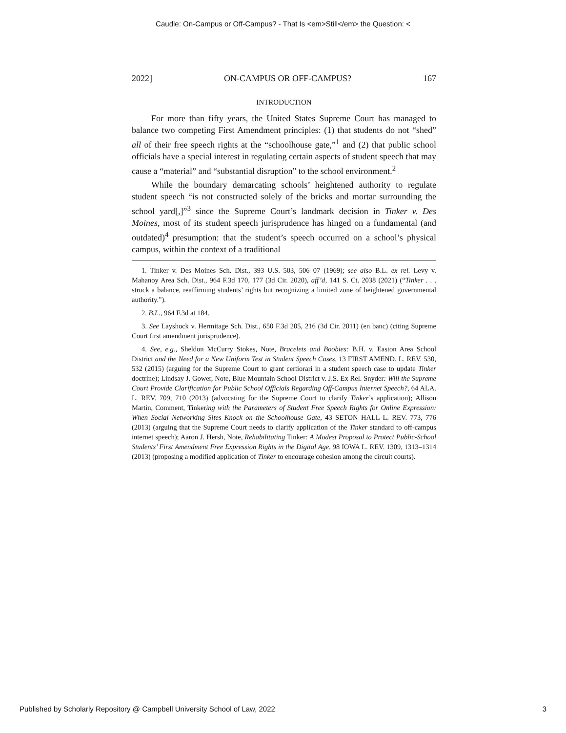Caudle: On-Campus or Off-Campus? - That Is <em>Still</em> the Question: <
2022] ON-CAMPUS OR OFF-CAMPUS? 167
INTRODUCTION
For more than fifty years, the United States Supreme Court has managed to balance two competing First Amendment principles: (1) that students do not “shed” all of their free speech rights at the “schoolhouse gate,”<sup>1</sup> and (2) that public school officials have a special interest in regulating certain aspects of student speech that may cause a “material” and “substantial disruption” to the school environment.<sup>2</sup>
While the boundary demarcating schools’ heightened authority to regulate student speech “is not constructed solely of the bricks and mortar surrounding the school yard[,]”<sup>3</sup> since the Supreme Court’s landmark decision in Tinker v. Des Moines, most of its student speech jurisprudence has hinged on a fundamental (and outdated)<sup>4</sup> presumption: that the student’s speech occurred on a school’s physical campus, within the context of a traditional
1. Tinker v. Des Moines Sch. Dist., 393 U.S. 503, 506–07 (1969); see also B.L. ex rel. Levy v. Mahanoy Area Sch. Dist., 964 F.3d 170, 177 (3d Cir. 2020), aff’d, 141 S. Ct. 2038 (2021) (“Tinker . . . struck a balance, reaffirming students’ rights but recognizing a limited zone of heightened governmental authority.”).
2. B.L., 964 F.3d at 184.
3. See Layshock v. Hermitage Sch. Dist., 650 F.3d 205, 216 (3d Cir. 2011) (en banc) (citing Supreme Court first amendment jurisprudence).
4. See, e.g., Sheldon McCurry Stokes, Note, Bracelets and Boobies: B.H. v. Easton Area School District and the Need for a New Uniform Test in Student Speech Cases, 13 FIRST AMEND. L. REV. 530, 532 (2015) (arguing for the Supreme Court to grant certiorari in a student speech case to update Tinker doctrine); Lindsay J. Gower, Note, Blue Mountain School District v. J.S. Ex Rel. Snyder: Will the Supreme Court Provide Clarification for Public School Officials Regarding Off-Campus Internet Speech?, 64 ALA. L. REV. 709, 710 (2013) (advocating for the Supreme Court to clarify Tinker’s application); Allison Martin, Comment, Tinkering with the Parameters of Student Free Speech Rights for Online Expression: When Social Networking Sites Knock on the Schoolhouse Gate, 43 SETON HALL L. REV. 773, 776 (2013) (arguing that the Supreme Court needs to clarify application of the Tinker standard to off-campus internet speech); Aaron J. Hersh, Note, Rehabilitating Tinker: A Modest Proposal to Protect Public-School Students’ First Amendment Free Expression Rights in the Digital Age, 98 IOWA L. REV. 1309, 1313–1314 (2013) (proposing a modified application of Tinker to encourage cohesion among the circuit courts).
Published by Scholarly Repository @ Campbell University School of Law, 2022 3